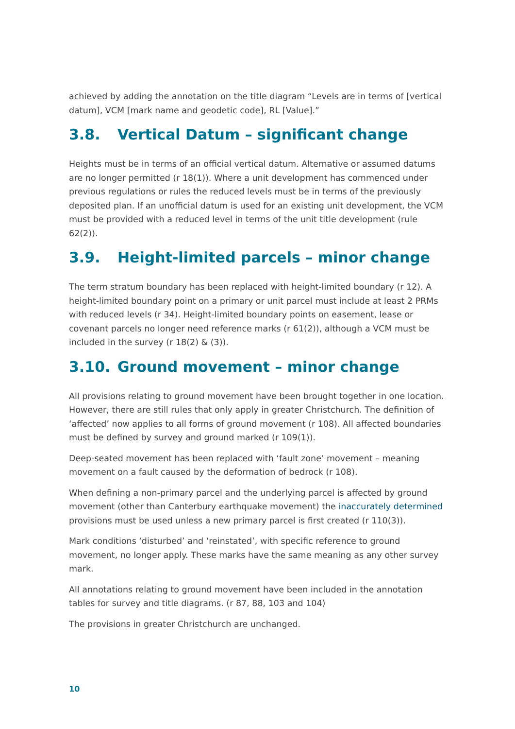achieved by adding the annotation on the title diagram “Levels are in terms of [vertical datum], VCM [mark name and geodetic code], RL [Value].”
3.8. Vertical Datum – significant change
Heights must be in terms of an official vertical datum. Alternative or assumed datums are no longer permitted (r 18(1)). Where a unit development has commenced under previous regulations or rules the reduced levels must be in terms of the previously deposited plan. If an unofficial datum is used for an existing unit development, the VCM must be provided with a reduced level in terms of the unit title development (rule 62(2)).
3.9. Height-limited parcels – minor change
The term stratum boundary has been replaced with height-limited boundary (r 12). A height-limited boundary point on a primary or unit parcel must include at least 2 PRMs with reduced levels (r 34). Height-limited boundary points on easement, lease or covenant parcels no longer need reference marks (r 61(2)), although a VCM must be included in the survey (r 18(2) & (3)).
3.10. Ground movement – minor change
All provisions relating to ground movement have been brought together in one location. However, there are still rules that only apply in greater Christchurch. The definition of ‘affected’ now applies to all forms of ground movement (r 108). All affected boundaries must be defined by survey and ground marked (r 109(1)).
Deep-seated movement has been replaced with ‘fault zone’ movement – meaning movement on a fault caused by the deformation of bedrock (r 108).
When defining a non-primary parcel and the underlying parcel is affected by ground movement (other than Canterbury earthquake movement) the inaccurately determined provisions must be used unless a new primary parcel is first created (r 110(3)).
Mark conditions ‘disturbed’ and ‘reinstated’, with specific reference to ground movement, no longer apply. These marks have the same meaning as any other survey mark.
All annotations relating to ground movement have been included in the annotation tables for survey and title diagrams. (r 87, 88, 103 and 104)
The provisions in greater Christchurch are unchanged.
10